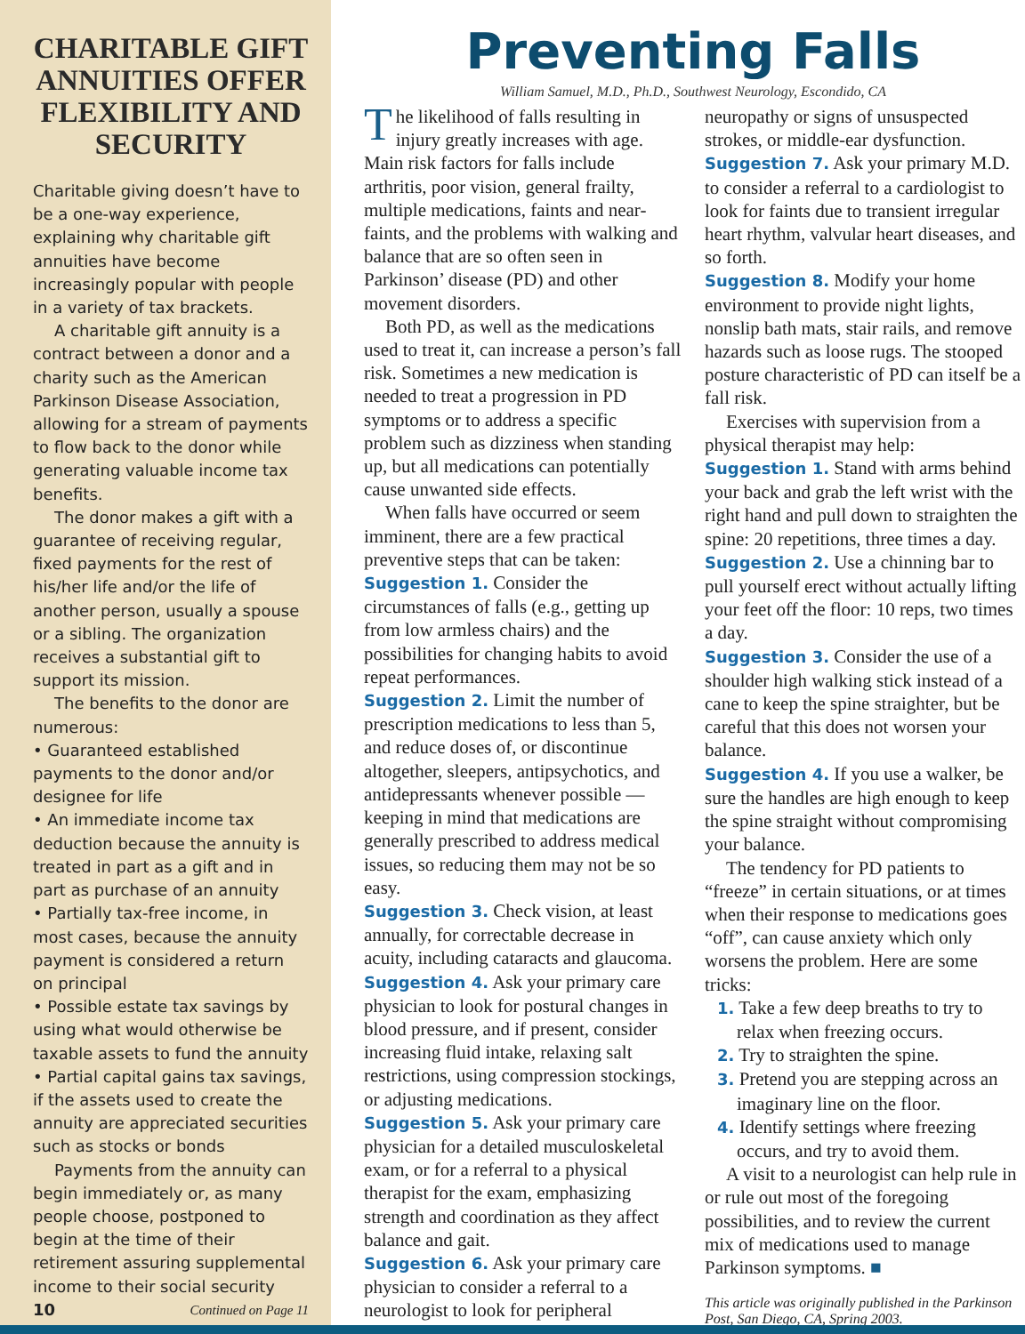CHARITABLE GIFT ANNUITIES OFFER FLEXIBILITY AND SECURITY
Charitable giving doesn’t have to be a one-way experience, explaining why charitable gift annuities have become increasingly popular with people in a variety of tax brackets.
A charitable gift annuity is a contract between a donor and a charity such as the American Parkinson Disease Association, allowing for a stream of payments to flow back to the donor while generating valuable income tax benefits.
The donor makes a gift with a guarantee of receiving regular, fixed payments for the rest of his/her life and/or the life of another person, usually a spouse or a sibling. The organization receives a substantial gift to support its mission.
The benefits to the donor are numerous:
• Guaranteed established payments to the donor and/or designee for life
• An immediate income tax deduction because the annuity is treated in part as a gift and in part as purchase of an annuity
• Partially tax-free income, in most cases, because the annuity payment is considered a return on principal
• Possible estate tax savings by using what would otherwise be taxable assets to fund the annuity
• Partial capital gains tax savings, if the assets used to create the annuity are appreciated securities such as stocks or bonds
Payments from the annuity can begin immediately or, as many people choose, postponed to begin at the time of their retirement assuring supplemental income to their social security
10 Continued on Page 11
Preventing Falls
William Samuel, M.D., Ph.D., Southwest Neurology, Escondido, CA
The likelihood of falls resulting in injury greatly increases with age. Main risk factors for falls include arthritis, poor vision, general frailty, multiple medications, faints and near-faints, and the problems with walking and balance that are so often seen in Parkinson’ disease (PD) and other movement disorders.
Both PD, as well as the medications used to treat it, can increase a person’s fall risk. Sometimes a new medication is needed to treat a progression in PD symptoms or to address a specific problem such as dizziness when standing up, but all medications can potentially cause unwanted side effects.
When falls have occurred or seem imminent, there are a few practical preventive steps that can be taken:
Suggestion 1. Consider the circumstances of falls (e.g., getting up from low armless chairs) and the possibilities for changing habits to avoid repeat performances.
Suggestion 2. Limit the number of prescription medications to less than 5, and reduce doses of, or discontinue altogether, sleepers, antipsychotics, and antidepressants whenever possible — keeping in mind that medications are generally prescribed to address medical issues, so reducing them may not be so easy.
Suggestion 3. Check vision, at least annually, for correctable decrease in acuity, including cataracts and glaucoma.
Suggestion 4. Ask your primary care physician to look for postural changes in blood pressure, and if present, consider increasing fluid intake, relaxing salt restrictions, using compression stockings, or adjusting medications.
Suggestion 5. Ask your primary care physician for a detailed musculoskeletal exam, or for a referral to a physical therapist for the exam, emphasizing strength and coordination as they affect balance and gait.
Suggestion 6. Ask your primary care physician to consider a referral to a neurologist to look for peripheral neuropathy or signs of unsuspected strokes, or middle-ear dysfunction.
Suggestion 7. Ask your primary M.D. to consider a referral to a cardiologist to look for faints due to transient irregular heart rhythm, valvular heart diseases, and so forth.
Suggestion 8. Modify your home environment to provide night lights, nonslip bath mats, stair rails, and remove hazards such as loose rugs. The stooped posture characteristic of PD can itself be a fall risk.
Exercises with supervision from a physical therapist may help:
Suggestion 1. Stand with arms behind your back and grab the left wrist with the right hand and pull down to straighten the spine: 20 repetitions, three times a day.
Suggestion 2. Use a chinning bar to pull yourself erect without actually lifting your feet off the floor: 10 reps, two times a day.
Suggestion 3. Consider the use of a shoulder high walking stick instead of a cane to keep the spine straighter, but be careful that this does not worsen your balance.
Suggestion 4. If you use a walker, be sure the handles are high enough to keep the spine straight without compromising your balance.
The tendency for PD patients to “freeze” in certain situations, or at times when their response to medications goes “off”, can cause anxiety which only worsens the problem. Here are some tricks:
1. Take a few deep breaths to try to relax when freezing occurs.
2. Try to straighten the spine.
3. Pretend you are stepping across an imaginary line on the floor.
4. Identify settings where freezing occurs, and try to avoid them.
A visit to a neurologist can help rule in or rule out most of the foregoing possibilities, and to review the current mix of medications used to manage Parkinson symptoms. ■
This article was originally published in the Parkinson Post, San Diego, CA, Spring 2003.